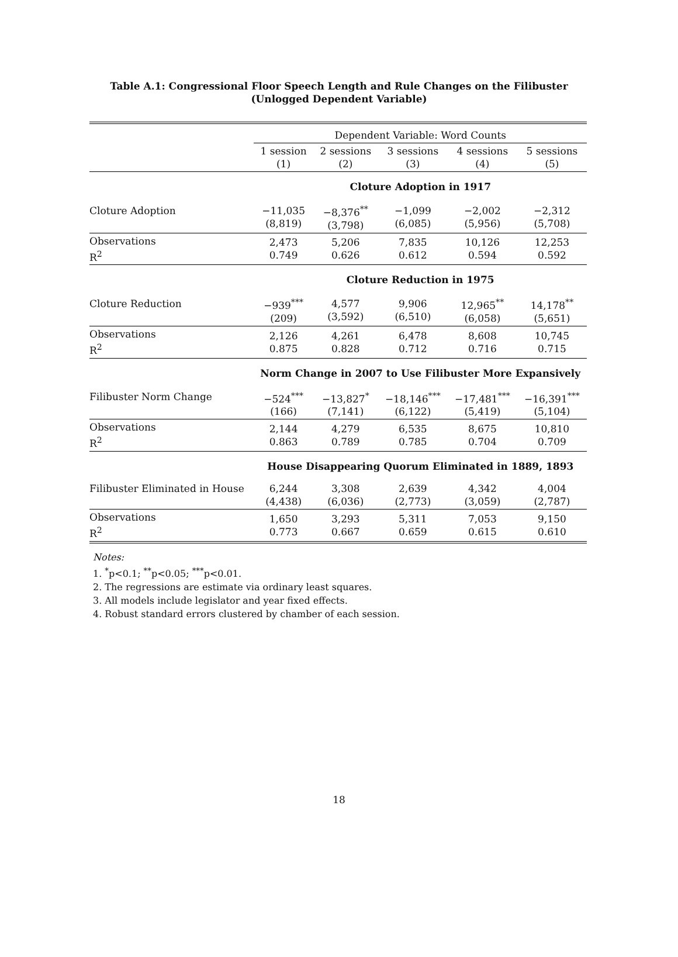Table A.1: Congressional Floor Speech Length and Rule Changes on the Filibuster
(Unlogged Dependent Variable)
| | Dependent Variable: Word Counts | | | | |
| | 1 session (1) | 2 sessions (2) | 3 sessions (3) | 4 sessions (4) | 5 sessions (5) |
| | Cloture Adoption in 1917 | | | | |
| Cloture Adoption | −11,035 (8,819) | −8,376<sup>**</sup> (3,798) | −1,099 (6,085) | −2,002 (5,956) | −2,312 (5,708) |
| Observations R<sup>2</sup> | 2,473 0.749 | 5,206 0.626 | 7,835 0.612 | 10,126 0.594 | 12,253 0.592 |
| | Cloture Reduction in 1975 | | | | |
| Cloture Reduction | −939<sup>***</sup> (209) | 4,577 (3,592) | 9,906 (6,510) | 12,965<sup>**</sup> (6,058) | 14,178<sup>**</sup> (5,651) |
| Observations R<sup>2</sup> | 2,126 0.875 | 4,261 0.828 | 6,478 0.712 | 8,608 0.716 | 10,745 0.715 |
| | Norm Change in 2007 to Use Filibuster More Expansively | | | | |
| Filibuster Norm Change | −524<sup>***</sup> (166) | −13,827<sup>*</sup> (7,141) | −18,146<sup>***</sup> (6,122) | −17,481<sup>***</sup> (5,419) | −16,391<sup>***</sup> (5,104) |
| Observations R<sup>2</sup> | 2,144 0.863 | 4,279 0.789 | 6,535 0.785 | 8,675 0.704 | 10,810 0.709 |
| | House Disappearing Quorum Eliminated in 1889, 1893 | | | | |
| Filibuster Eliminated in House | 6,244 (4,438) | 3,308 (6,036) | 2,639 (2,773) | 4,342 (3,059) | 4,004 (2,787) |
| Observations R<sup>2</sup> | 1,650 0.773 | 3,293 0.667 | 5,311 0.659 | 7,053 0.615 | 9,150 0.610 |
Notes:
1. <sup>*</sup>p<0.1; <sup>**</sup>p<0.05; <sup>***</sup>p<0.01.
2. The regressions are estimate via ordinary least squares.
3. All models include legislator and year fixed effects.
4. Robust standard errors clustered by chamber of each session.
18